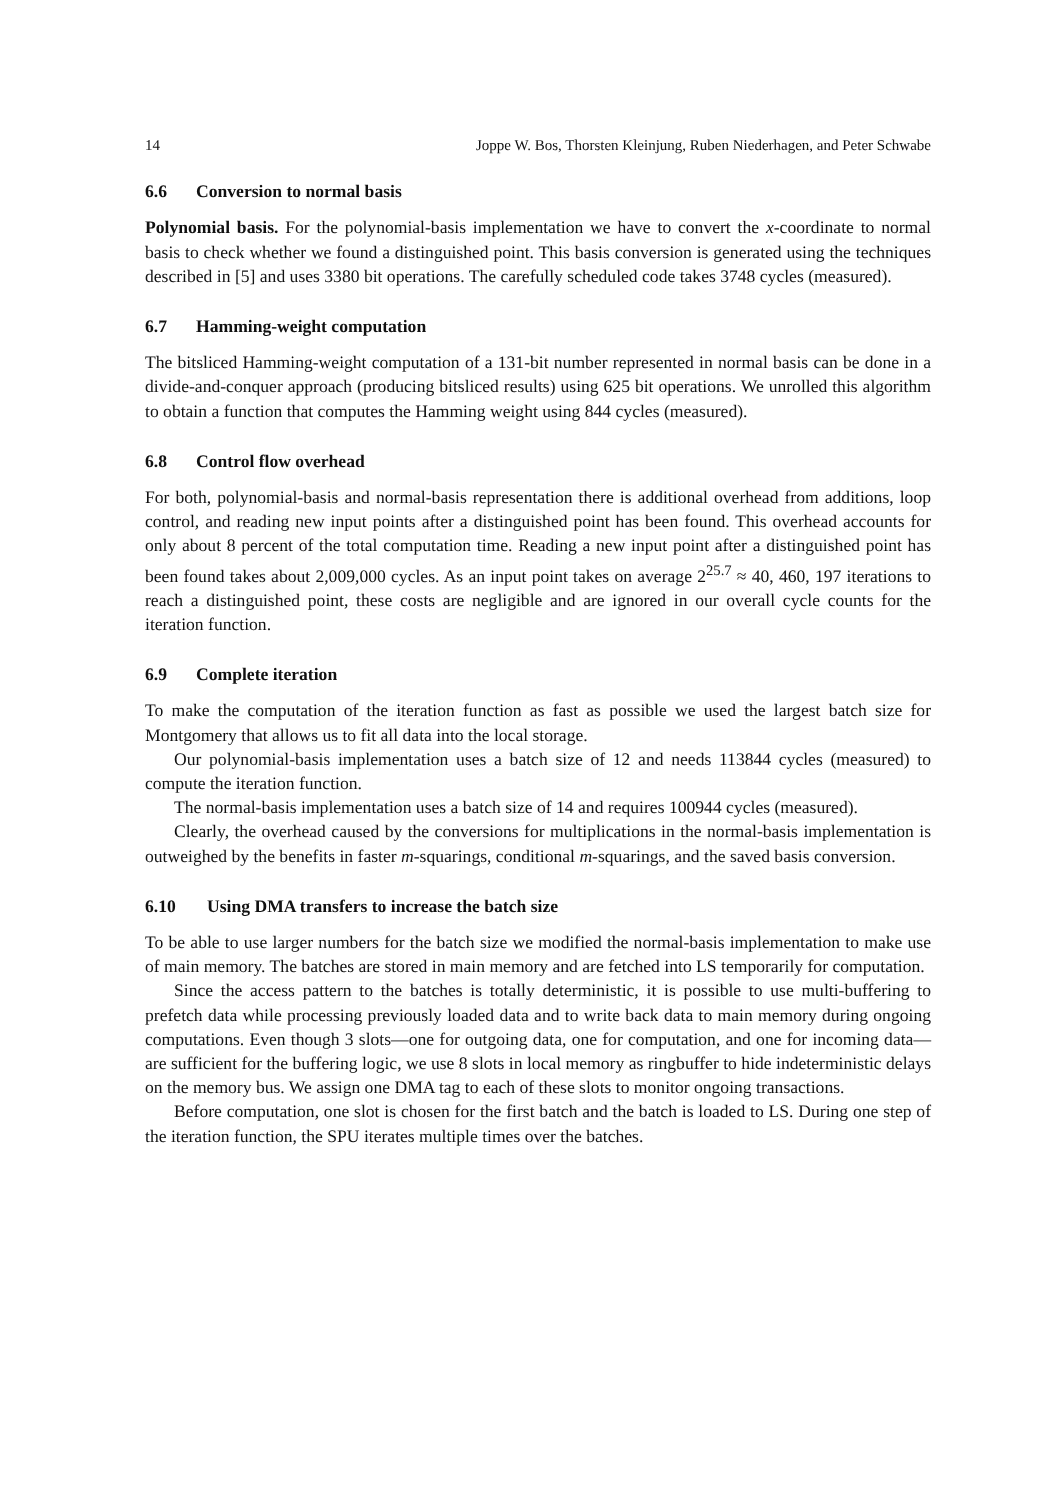14 Joppe W. Bos, Thorsten Kleinjung, Ruben Niederhagen, and Peter Schwabe
6.6 Conversion to normal basis
Polynomial basis. For the polynomial-basis implementation we have to convert the x-coordinate to normal basis to check whether we found a distinguished point. This basis conversion is generated using the techniques described in [5] and uses 3380 bit operations. The carefully scheduled code takes 3748 cycles (measured).
6.7 Hamming-weight computation
The bitsliced Hamming-weight computation of a 131-bit number represented in normal basis can be done in a divide-and-conquer approach (producing bitsliced results) using 625 bit operations. We unrolled this algorithm to obtain a function that computes the Hamming weight using 844 cycles (measured).
6.8 Control flow overhead
For both, polynomial-basis and normal-basis representation there is additional overhead from additions, loop control, and reading new input points after a distinguished point has been found. This overhead accounts for only about 8 percent of the total computation time. Reading a new input point after a distinguished point has been found takes about 2,009,000 cycles. As an input point takes on average 2<sup>25.7</sup> ≈ 40, 460, 197 iterations to reach a distinguished point, these costs are negligible and are ignored in our overall cycle counts for the iteration function.
6.9 Complete iteration
To make the computation of the iteration function as fast as possible we used the largest batch size for Montgomery that allows us to fit all data into the local storage.
Our polynomial-basis implementation uses a batch size of 12 and needs 113844 cycles (measured) to compute the iteration function.
The normal-basis implementation uses a batch size of 14 and requires 100944 cycles (measured).
Clearly, the overhead caused by the conversions for multiplications in the normal-basis implementation is outweighed by the benefits in faster m-squarings, conditional m-squarings, and the saved basis conversion.
6.10 Using DMA transfers to increase the batch size
To be able to use larger numbers for the batch size we modified the normal-basis implementation to make use of main memory. The batches are stored in main memory and are fetched into LS temporarily for computation.
Since the access pattern to the batches is totally deterministic, it is possible to use multi-buffering to prefetch data while processing previously loaded data and to write back data to main memory during ongoing computations. Even though 3 slots—one for outgoing data, one for computation, and one for incoming data—are sufficient for the buffering logic, we use 8 slots in local memory as ringbuffer to hide indeterministic delays on the memory bus. We assign one DMA tag to each of these slots to monitor ongoing transactions.
Before computation, one slot is chosen for the first batch and the batch is loaded to LS. During one step of the iteration function, the SPU iterates multiple times over the batches.